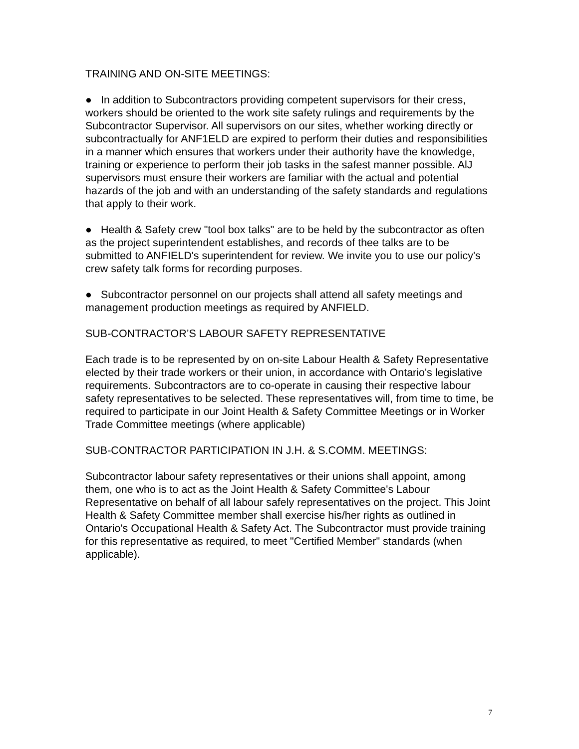TRAINING AND ON-SITE MEETINGS:
● In addition to Subcontractors providing competent supervisors for their cress, workers should be oriented to the work site safety rulings and requirements by the Subcontractor Supervisor. All supervisors on our sites, whether working directly or subcontractually for ANF1ELD are expired to perform their duties and responsibilities in a manner which ensures that workers under their authority have the knowledge, training or experience to perform their job tasks in the safest manner possible. AlJ supervisors must ensure their workers are familiar with the actual and potential hazards of the job and with an understanding of the safety standards and regulations that apply to their work.
● Health & Safety crew "tool box talks" are to be held by the subcontractor as often as the project superintendent establishes, and records of thee talks are to be submitted to ANFIELD's superintendent for review. We invite you to use our policy's crew safety talk forms for recording purposes.
● Subcontractor personnel on our projects shall attend all safety meetings and management production meetings as required by ANFIELD.
SUB-CONTRACTOR’S LABOUR SAFETY REPRESENTATIVE
Each trade is to be represented by on on-site Labour Health & Safety Representative elected by their trade workers or their union, in accordance with Ontario's legislative requirements. Subcontractors are to co-operate in causing their respective labour safety representatives to be selected. These representatives will, from time to time, be required to participate in our Joint Health & Safety Committee Meetings or in Worker Trade Committee meetings (where applicable)
SUB-CONTRACTOR PARTICIPATION IN J.H. & S.COMM. MEETINGS:
Subcontractor labour safety representatives or their unions shall appoint, among them, one who is to act as the Joint Health & Safety Committee's Labour Representative on behalf of all labour safely representatives on the project. This Joint Health & Safety Committee member shall exercise his/her rights as outlined in Ontario's Occupational Health & Safety Act. The Subcontractor must provide training for this representative as required, to meet "Certified Member" standards (when applicable).
7